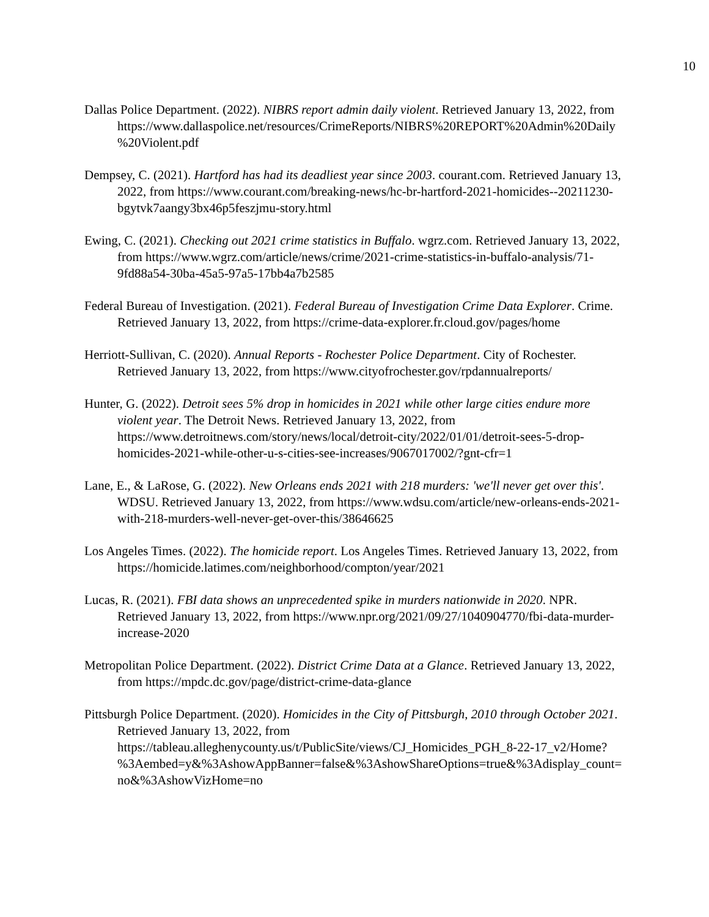10
Dallas Police Department. (2022). NIBRS report admin daily violent. Retrieved January 13, 2022, from https://www.dallaspolice.net/resources/CrimeReports/NIBRS%20REPORT%20Admin%20Daily%20Violent.pdf
Dempsey, C. (2021). Hartford has had its deadliest year since 2003. courant.com. Retrieved January 13, 2022, from https://www.courant.com/breaking-news/hc-br-hartford-2021-homicides--20211230-bgytvk7aangy3bx46p5feszjmu-story.html
Ewing, C. (2021). Checking out 2021 crime statistics in Buffalo. wgrz.com. Retrieved January 13, 2022, from https://www.wgrz.com/article/news/crime/2021-crime-statistics-in-buffalo-analysis/71-9fd88a54-30ba-45a5-97a5-17bb4a7b2585
Federal Bureau of Investigation. (2021). Federal Bureau of Investigation Crime Data Explorer. Crime. Retrieved January 13, 2022, from https://crime-data-explorer.fr.cloud.gov/pages/home
Herriott-Sullivan, C. (2020). Annual Reports - Rochester Police Department. City of Rochester. Retrieved January 13, 2022, from https://www.cityofrochester.gov/rpdannualreports/
Hunter, G. (2022). Detroit sees 5% drop in homicides in 2021 while other large cities endure more violent year. The Detroit News. Retrieved January 13, 2022, from https://www.detroitnews.com/story/news/local/detroit-city/2022/01/01/detroit-sees-5-drop-homicides-2021-while-other-u-s-cities-see-increases/9067017002/?gnt-cfr=1
Lane, E., & LaRose, G. (2022). New Orleans ends 2021 with 218 murders: 'we'll never get over this'. WDSU. Retrieved January 13, 2022, from https://www.wdsu.com/article/new-orleans-ends-2021-with-218-murders-well-never-get-over-this/38646625
Los Angeles Times. (2022). The homicide report. Los Angeles Times. Retrieved January 13, 2022, from https://homicide.latimes.com/neighborhood/compton/year/2021
Lucas, R. (2021). FBI data shows an unprecedented spike in murders nationwide in 2020. NPR. Retrieved January 13, 2022, from https://www.npr.org/2021/09/27/1040904770/fbi-data-murder-increase-2020
Metropolitan Police Department. (2022). District Crime Data at a Glance. Retrieved January 13, 2022, from https://mpdc.dc.gov/page/district-crime-data-glance
Pittsburgh Police Department. (2020). Homicides in the City of Pittsburgh, 2010 through October 2021. Retrieved January 13, 2022, from https://tableau.alleghenycounty.us/t/PublicSite/views/CJ_Homicides_PGH_8-22-17_v2/Home?%3Aembed=y&%3AshowAppBanner=false&%3AshowShareOptions=true&%3Adisplay_count=no&%3AshowVizHome=no